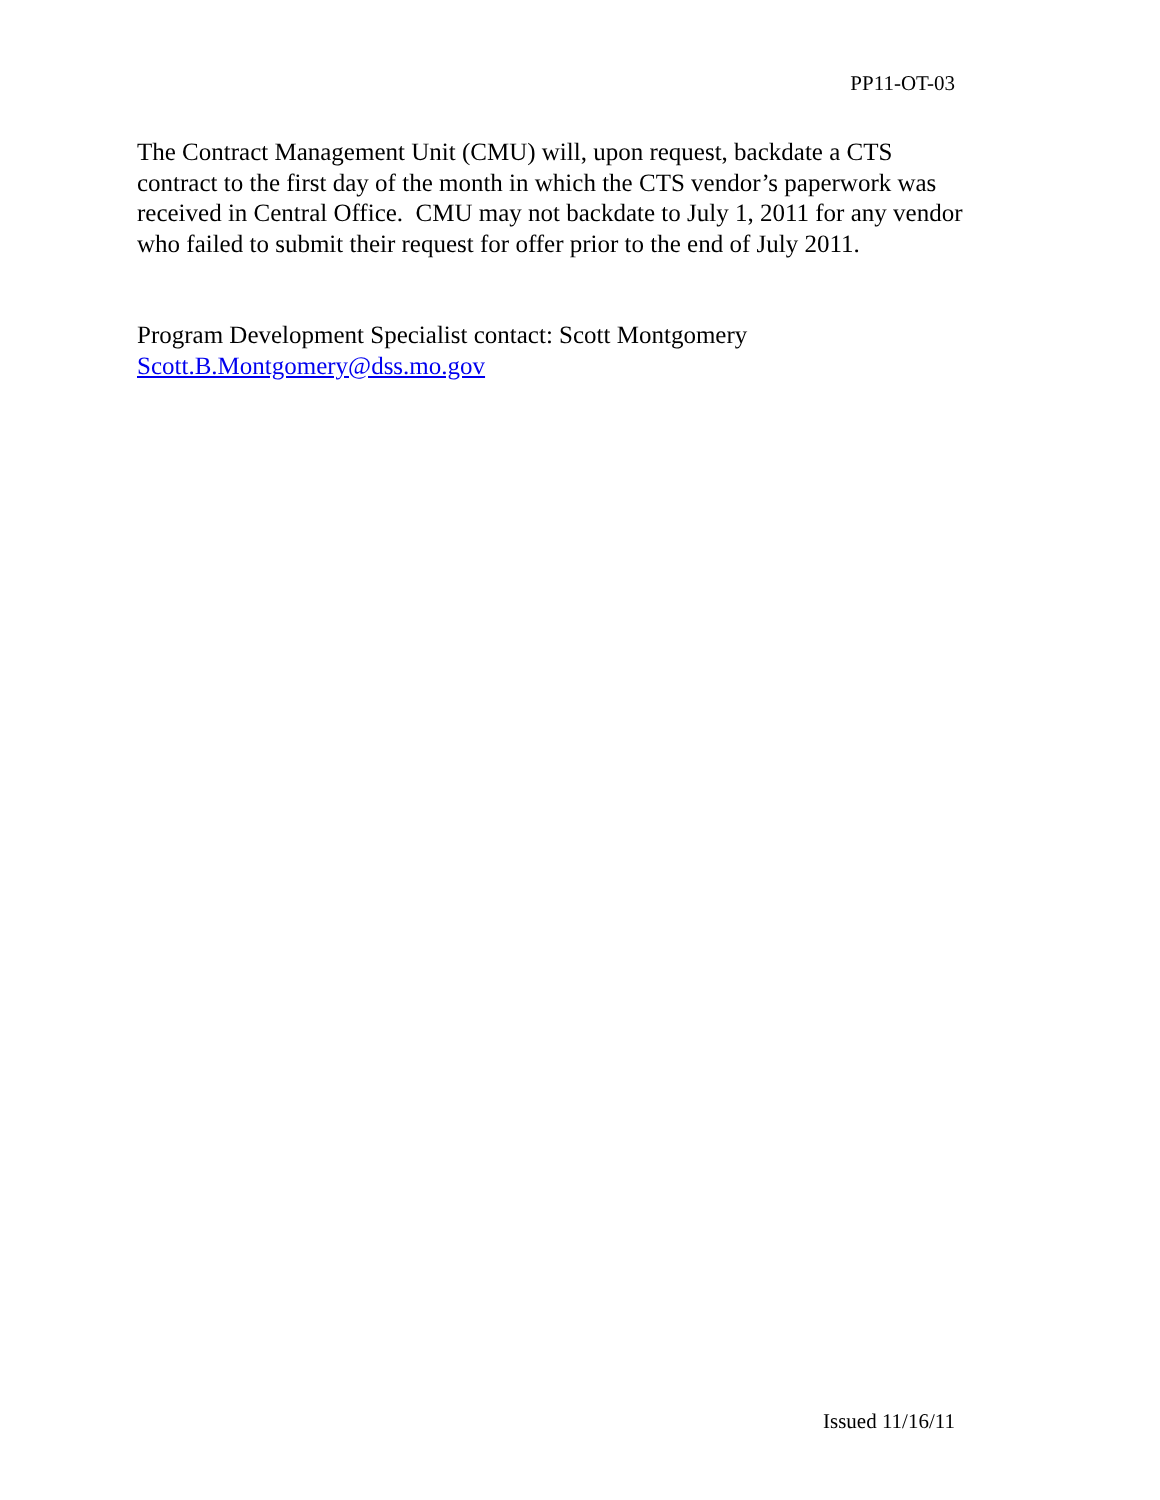PP11-OT-03
The Contract Management Unit (CMU) will, upon request, backdate a CTS
contract to the first day of the month in which the CTS vendor’s paperwork was
received in Central Office. CMU may not backdate to July 1, 2011 for any vendor
who failed to submit their request for offer prior to the end of July 2011.
Program Development Specialist contact: Scott Montgomery
Scott.B.Montgomery@dss.mo.gov
Issued 11/16/11